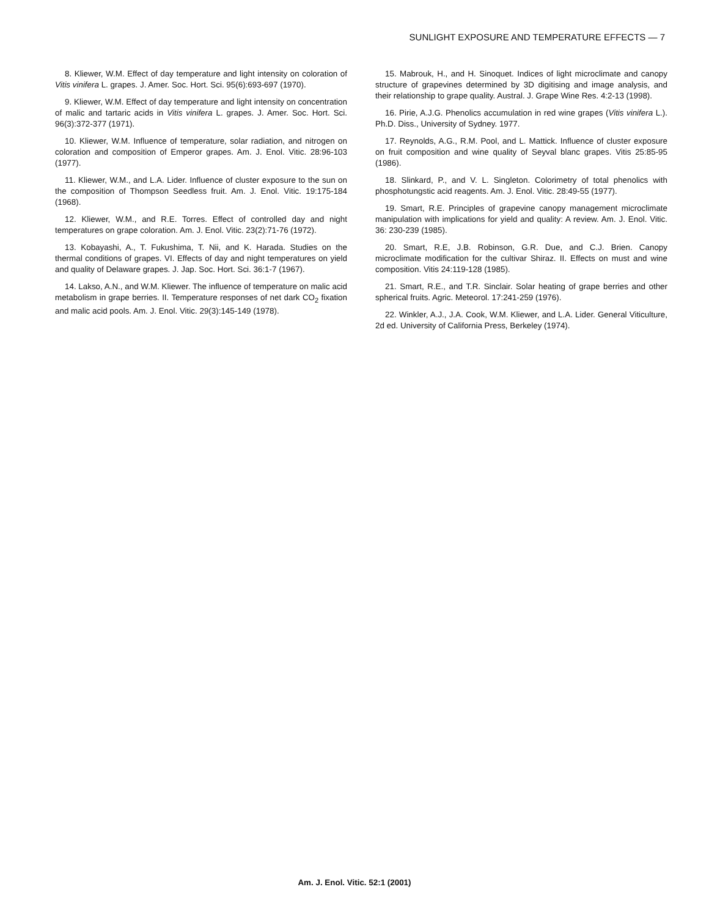SUNLIGHT EXPOSURE AND TEMPERATURE EFFECTS — 7
8. Kliewer, W.M. Effect of day temperature and light intensity on coloration of Vitis vinifera L. grapes. J. Amer. Soc. Hort. Sci. 95(6):693-697 (1970).
9. Kliewer, W.M. Effect of day temperature and light intensity on concentration of malic and tartaric acids in Vitis vinifera L. grapes. J. Amer. Soc. Hort. Sci. 96(3):372-377 (1971).
10. Kliewer, W.M. Influence of temperature, solar radiation, and nitrogen on coloration and composition of Emperor grapes. Am. J. Enol. Vitic. 28:96-103 (1977).
11. Kliewer, W.M., and L.A. Lider. Influence of cluster exposure to the sun on the composition of Thompson Seedless fruit. Am. J. Enol. Vitic. 19:175-184 (1968).
12. Kliewer, W.M., and R.E. Torres. Effect of controlled day and night temperatures on grape coloration. Am. J. Enol. Vitic. 23(2):71-76 (1972).
13. Kobayashi, A., T. Fukushima, T. Nii, and K. Harada. Studies on the thermal conditions of grapes. VI. Effects of day and night temperatures on yield and quality of Delaware grapes. J. Jap. Soc. Hort. Sci. 36:1-7 (1967).
14. Lakso, A.N., and W.M. Kliewer. The influence of temperature on malic acid metabolism in grape berries. II. Temperature responses of net dark CO<sub>2</sub> fixation and malic acid pools. Am. J. Enol. Vitic. 29(3):145-149 (1978).
15. Mabrouk, H., and H. Sinoquet. Indices of light microclimate and canopy structure of grapevines determined by 3D digitising and image analysis, and their relationship to grape quality. Austral. J. Grape Wine Res. 4:2-13 (1998).
16. Pirie, A.J.G. Phenolics accumulation in red wine grapes (Vitis vinifera L.). Ph.D. Diss., University of Sydney. 1977.
17. Reynolds, A.G., R.M. Pool, and L. Mattick. Influence of cluster exposure on fruit composition and wine quality of Seyval blanc grapes. Vitis 25:85-95 (1986).
18. Slinkard, P., and V. L. Singleton. Colorimetry of total phenolics with phosphotungstic acid reagents. Am. J. Enol. Vitic. 28:49-55 (1977).
19. Smart, R.E. Principles of grapevine canopy management microclimate manipulation with implications for yield and quality: A review. Am. J. Enol. Vitic. 36: 230-239 (1985).
20. Smart, R.E, J.B. Robinson, G.R. Due, and C.J. Brien. Canopy microclimate modification for the cultivar Shiraz. II. Effects on must and wine composition. Vitis 24:119-128 (1985).
21. Smart, R.E., and T.R. Sinclair. Solar heating of grape berries and other spherical fruits. Agric. Meteorol. 17:241-259 (1976).
22. Winkler, A.J., J.A. Cook, W.M. Kliewer, and L.A. Lider. General Viticulture, 2d ed. University of California Press, Berkeley (1974).
Am. J. Enol. Vitic. 52:1 (2001)